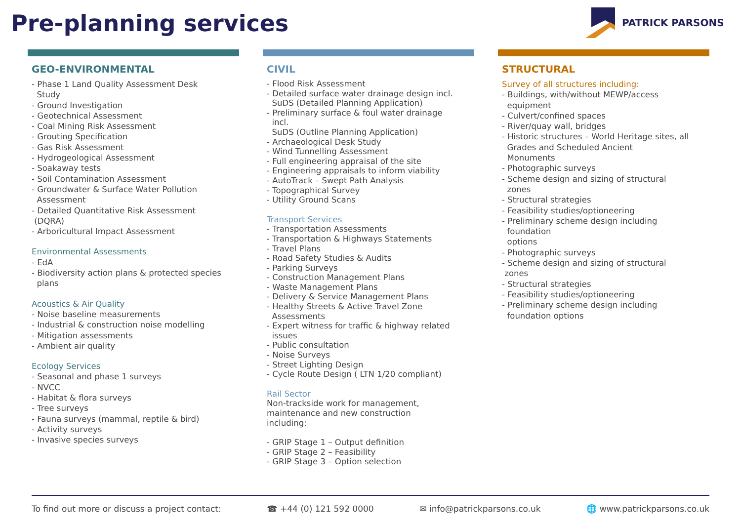Pre-planning services PATRICK PARSONS
GEO-ENVIRONMENTAL
- Phase 1 Land Quality Assessment Desk
Study
- Ground Investigation
- Geotechnical Assessment
- Coal Mining Risk Assessment
- Grouting Specification
- Gas Risk Assessment
- Hydrogeological Assessment
- Soakaway tests
- Soil Contamination Assessment
- Groundwater & Surface Water Pollution
Assessment
- Detailed Quantitative Risk Assessment
(DQRA)
- Arboricultural Impact Assessment
Environmental Assessments
- EdA
- Biodiversity action plans & protected species
plans
Acoustics & Air Quality
- Noise baseline measurements
- Industrial & construction noise modelling
- Mitigation assessments
- Ambient air quality
Ecology Services
- Seasonal and phase 1 surveys
- NVCC
- Habitat & flora surveys
- Tree surveys
- Fauna surveys (mammal, reptile & bird)
- Activity surveys
- Invasive species surveys
CIVIL
- Flood Risk Assessment
- Detailed surface water drainage design incl.
SuDS (Detailed Planning Application)
- Preliminary surface & foul water drainage
incl.
SuDS (Outline Planning Application)
- Archaeological Desk Study
- Wind Tunnelling Assessment
- Full engineering appraisal of the site
- Engineering appraisals to inform viability
- AutoTrack – Swept Path Analysis
- Topographical Survey
- Utility Ground Scans
Transport Services
- Transportation Assessments
- Transportation & Highways Statements
- Travel Plans
- Road Safety Studies & Audits
- Parking Surveys
- Construction Management Plans
- Waste Management Plans
- Delivery & Service Management Plans
- Healthy Streets & Active Travel Zone
Assessments
- Expert witness for traffic & highway related
issues
- Public consultation
- Noise Surveys
- Street Lighting Design
- Cycle Route Design ( LTN 1/20 compliant)
Rail Sector
Non-trackside work for management,
maintenance and new construction
including:
- GRIP Stage 1 – Output definition
- GRIP Stage 2 – Feasibility
- GRIP Stage 3 – Option selection
STRUCTURAL
Survey of all structures including:
- Buildings, with/without MEWP/access
equipment
- Culvert/confined spaces
- River/quay wall, bridges
- Historic structures – World Heritage sites, all
Grades and Scheduled Ancient
Monuments
- Photographic surveys
- Scheme design and sizing of structural
zones
- Structural strategies
- Feasibility studies/optioneering
- Preliminary scheme design including
foundation
options
- Photographic surveys
- Scheme design and sizing of structural
zones
- Structural strategies
- Feasibility studies/optioneering
- Preliminary scheme design including
foundation options
To find out more or discuss a project contact: ☎ +44 (0) 121 592 0000 ✉ info@patrickparsons.co.uk 🌐 www.patrickparsons.co.uk